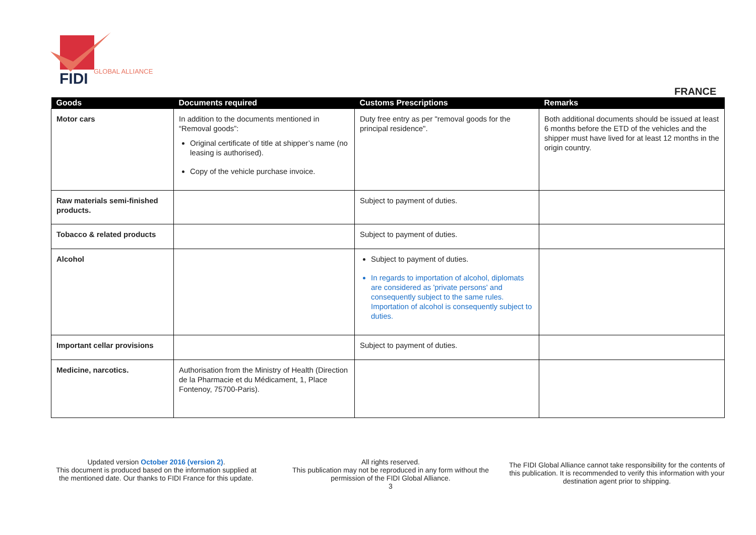FIDI
GLOBAL ALLIANCE
FRANCE
| Goods | Documents required | Customs Prescriptions | Remarks |
| --- | --- | --- | --- |
| Motor cars | In addition to the documents mentioned in “Removal goods”: Original certificate of title at shipper’s name (no leasing is authorised). Copy of the vehicle purchase invoice. | Duty free entry as per "removal goods for the principal residence". | Both additional documents should be issued at least 6 months before the ETD of the vehicles and the shipper must have lived for at least 12 months in the origin country. |
| Raw materials semi-finished products. | | Subject to payment of duties. | |
| Tobacco & related products | | Subject to payment of duties. | |
| Alcohol | | Subject to payment of duties. In regards to importation of alcohol, diplomats are considered as 'private persons' and consequently subject to the same rules. Importation of alcohol is consequently subject to duties. | |
| Important cellar provisions | | Subject to payment of duties. | |
| Medicine, narcotics. | Authorisation from the Ministry of Health (Direction de la Pharmacie et du Médicament, 1, Place Fontenoy, 75700-Paris). | | |
Updated version October 2016 (version 2).
This document is produced based on the information supplied at the mentioned date. Our thanks to FIDI France for this update.
All rights reserved.
This publication may not be reproduced in any form without the permission of the FIDI Global Alliance.
3
The FIDI Global Alliance cannot take responsibility for the contents of this publication. It is recommended to verify this information with your destination agent prior to shipping.